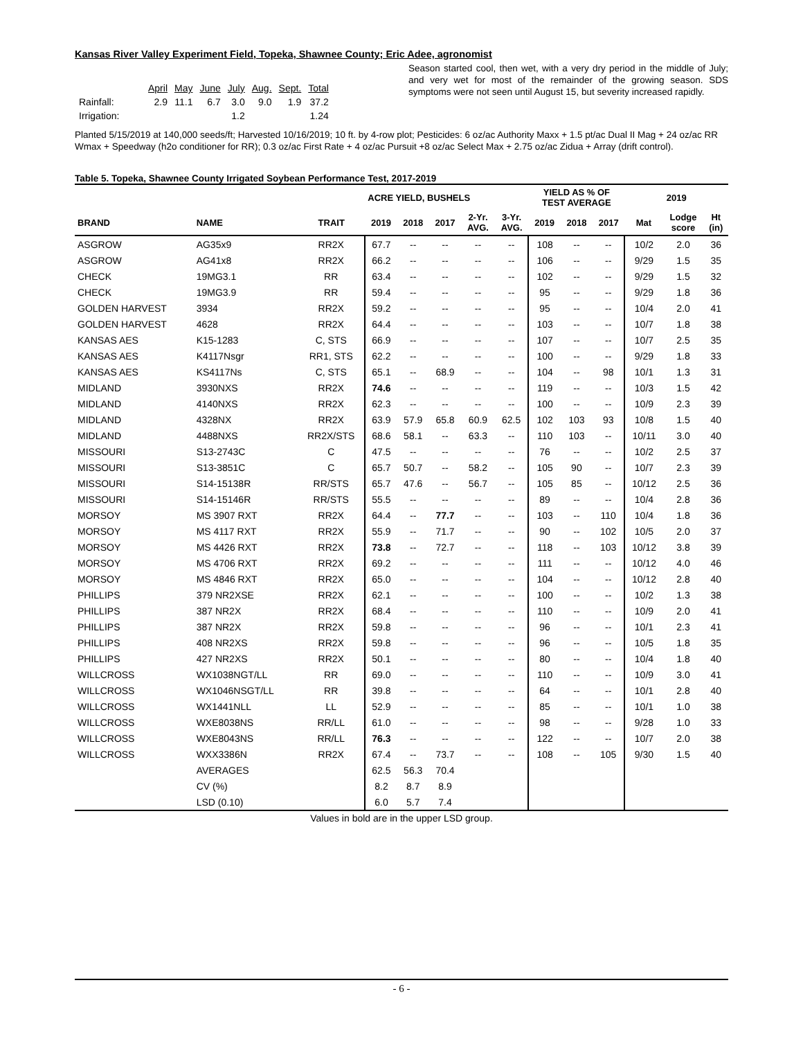Kansas River Valley Experiment Field, Topeka, Shawnee County; Eric Adee, agronomist
| | April | May | June | July | Aug. | Sept. | Total |
| Rainfall: | 2.9 | 11.1 | 6.7 | 3.0 | 9.0 | 1.9 | 37.2 |
| Irrigation: | | | | 1.2 | | | 1.24 |
Season started cool, then wet, with a very dry period in the middle of July; and very wet for most of the remainder of the growing season. SDS symptoms were not seen until August 15, but severity increased rapidly.
Planted 5/15/2019 at 140,000 seeds/ft; Harvested 10/16/2019; 10 ft. by 4-row plot; Pesticides: 6 oz/ac Authority Maxx + 1.5 pt/ac Dual II Mag + 24 oz/ac RR Wmax + Speedway (h2o conditioner for RR); 0.3 oz/ac First Rate + 4 oz/ac Pursuit +8 oz/ac Select Max + 2.75 oz/ac Zidua + Array (drift control).
Table 5. Topeka, Shawnee County Irrigated Soybean Performance Test, 2017-2019
| | | | ACRE YIELD, BUSHELS | | | | | YIELD AS % OF TEST AVERAGE | | | 2019 | | |
| --- | --- | --- | --- | --- | --- | --- | --- | --- | --- | --- | --- | --- | --- |
| BRAND | NAME | TRAIT | 2019 | 2018 | 2017 | 2-Yr. AVG. | 3-Yr. AVG. | 2019 | 2018 | 2017 | Mat | Lodge score | Ht (in) |
| ASGROW | AG35x9 | RR2X | 67.7 | -- | -- | -- | -- | 108 | -- | -- | 10/2 | 2.0 | 36 |
| ASGROW | AG41x8 | RR2X | 66.2 | -- | -- | -- | -- | 106 | -- | -- | 9/29 | 1.5 | 35 |
| CHECK | 19MG3.1 | RR | 63.4 | -- | -- | -- | -- | 102 | -- | -- | 9/29 | 1.5 | 32 |
| CHECK | 19MG3.9 | RR | 59.4 | -- | -- | -- | -- | 95 | -- | -- | 9/29 | 1.8 | 36 |
| GOLDEN HARVEST | 3934 | RR2X | 59.2 | -- | -- | -- | -- | 95 | -- | -- | 10/4 | 2.0 | 41 |
| GOLDEN HARVEST | 4628 | RR2X | 64.4 | -- | -- | -- | -- | 103 | -- | -- | 10/7 | 1.8 | 38 |
| KANSAS AES | K15-1283 | C, STS | 66.9 | -- | -- | -- | -- | 107 | -- | -- | 10/7 | 2.5 | 35 |
| KANSAS AES | K4117Nsgr | RR1, STS | 62.2 | -- | -- | -- | -- | 100 | -- | -- | 9/29 | 1.8 | 33 |
| KANSAS AES | KS4117Ns | C, STS | 65.1 | -- | 68.9 | -- | -- | 104 | -- | 98 | 10/1 | 1.3 | 31 |
| MIDLAND | 3930NXS | RR2X | 74.6 | -- | -- | -- | -- | 119 | -- | -- | 10/3 | 1.5 | 42 |
| MIDLAND | 4140NXS | RR2X | 62.3 | -- | -- | -- | -- | 100 | -- | -- | 10/9 | 2.3 | 39 |
| MIDLAND | 4328NX | RR2X | 63.9 | 57.9 | 65.8 | 60.9 | 62.5 | 102 | 103 | 93 | 10/8 | 1.5 | 40 |
| MIDLAND | 4488NXS | RR2X/STS | 68.6 | 58.1 | -- | 63.3 | -- | 110 | 103 | -- | 10/11 | 3.0 | 40 |
| MISSOURI | S13-2743C | C | 47.5 | -- | -- | -- | -- | 76 | -- | -- | 10/2 | 2.5 | 37 |
| MISSOURI | S13-3851C | C | 65.7 | 50.7 | -- | 58.2 | -- | 105 | 90 | -- | 10/7 | 2.3 | 39 |
| MISSOURI | S14-15138R | RR/STS | 65.7 | 47.6 | -- | 56.7 | -- | 105 | 85 | -- | 10/12 | 2.5 | 36 |
| MISSOURI | S14-15146R | RR/STS | 55.5 | -- | -- | -- | -- | 89 | -- | -- | 10/4 | 2.8 | 36 |
| MORSOY | MS 3907 RXT | RR2X | 64.4 | -- | 77.7 | -- | -- | 103 | -- | 110 | 10/4 | 1.8 | 36 |
| MORSOY | MS 4117 RXT | RR2X | 55.9 | -- | 71.7 | -- | -- | 90 | -- | 102 | 10/5 | 2.0 | 37 |
| MORSOY | MS 4426 RXT | RR2X | 73.8 | -- | 72.7 | -- | -- | 118 | -- | 103 | 10/12 | 3.8 | 39 |
| MORSOY | MS 4706 RXT | RR2X | 69.2 | -- | -- | -- | -- | 111 | -- | -- | 10/12 | 4.0 | 46 |
| MORSOY | MS 4846 RXT | RR2X | 65.0 | -- | -- | -- | -- | 104 | -- | -- | 10/12 | 2.8 | 40 |
| PHILLIPS | 379 NR2XSE | RR2X | 62.1 | -- | -- | -- | -- | 100 | -- | -- | 10/2 | 1.3 | 38 |
| PHILLIPS | 387 NR2X | RR2X | 68.4 | -- | -- | -- | -- | 110 | -- | -- | 10/9 | 2.0 | 41 |
| PHILLIPS | 387 NR2X | RR2X | 59.8 | -- | -- | -- | -- | 96 | -- | -- | 10/1 | 2.3 | 41 |
| PHILLIPS | 408 NR2XS | RR2X | 59.8 | -- | -- | -- | -- | 96 | -- | -- | 10/5 | 1.8 | 35 |
| PHILLIPS | 427 NR2XS | RR2X | 50.1 | -- | -- | -- | -- | 80 | -- | -- | 10/4 | 1.8 | 40 |
| WILLCROSS | WX1038NGT/LL | RR | 69.0 | -- | -- | -- | -- | 110 | -- | -- | 10/9 | 3.0 | 41 |
| WILLCROSS | WX1046NSGT/LL | RR | 39.8 | -- | -- | -- | -- | 64 | -- | -- | 10/1 | 2.8 | 40 |
| WILLCROSS | WX1441NLL | LL | 52.9 | -- | -- | -- | -- | 85 | -- | -- | 10/1 | 1.0 | 38 |
| WILLCROSS | WXE8038NS | RR/LL | 61.0 | -- | -- | -- | -- | 98 | -- | -- | 9/28 | 1.0 | 33 |
| WILLCROSS | WXE8043NS | RR/LL | 76.3 | -- | -- | -- | -- | 122 | -- | -- | 10/7 | 2.0 | 38 |
| WILLCROSS | WXX3386N | RR2X | 67.4 | -- | 73.7 | -- | -- | 108 | -- | 105 | 9/30 | 1.5 | 40 |
| | AVERAGES | | 62.5 | 56.3 | 70.4 | | | | | | | | |
| | CV (%) | | 8.2 | 8.7 | 8.9 | | | | | | | | |
| | LSD (0.10) | | 6.0 | 5.7 | 7.4 | | | | | | | | |
Values in bold are in the upper LSD group.
- 6 -